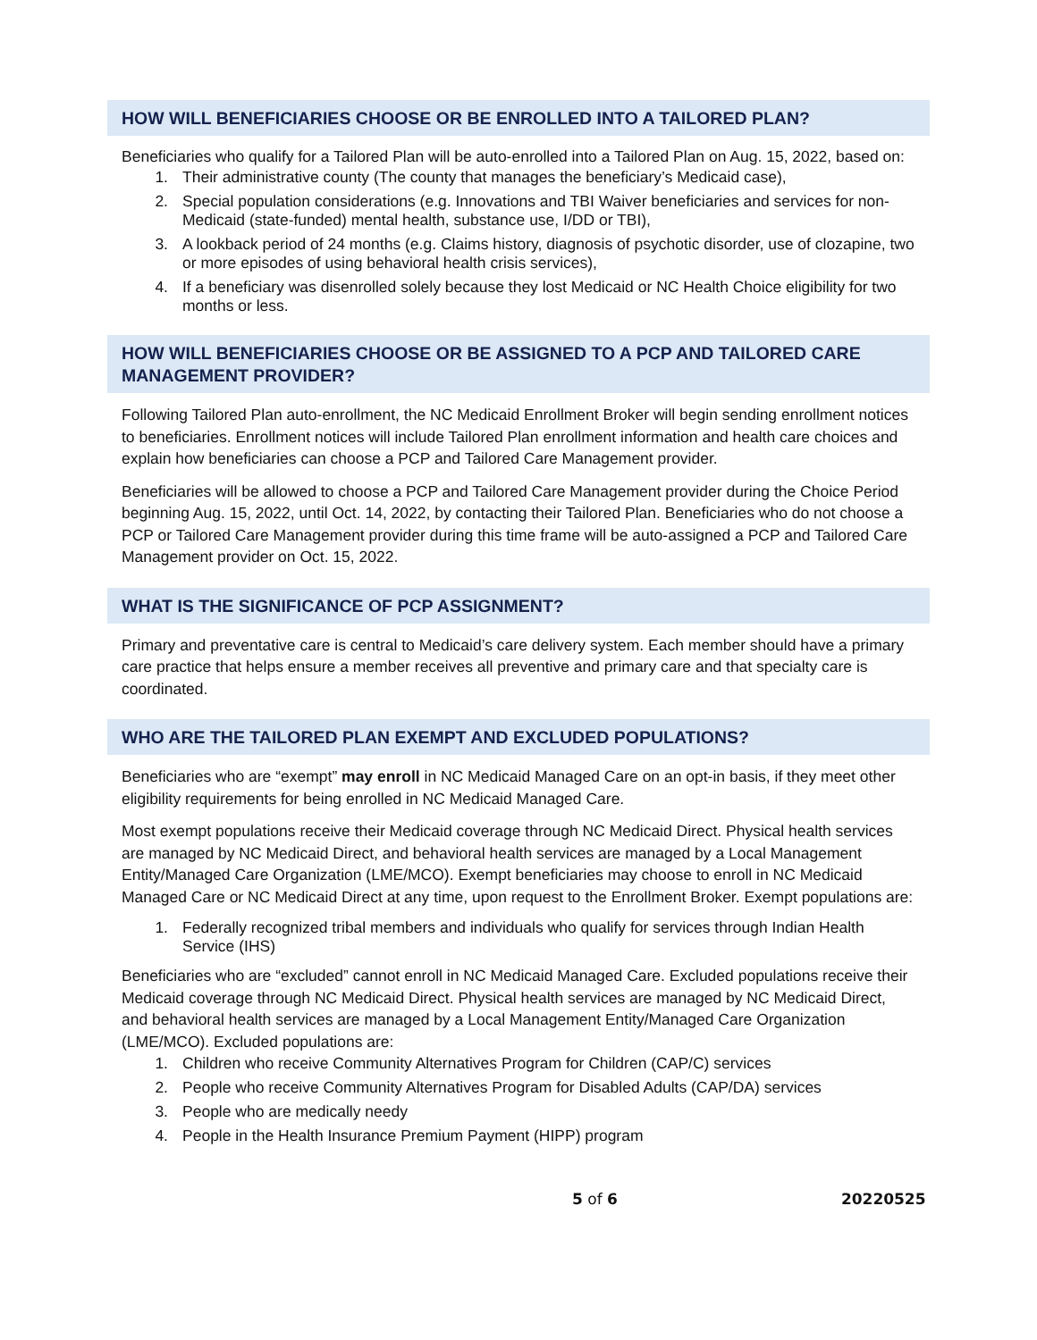HOW WILL BENEFICIARIES CHOOSE OR BE ENROLLED INTO A TAILORED PLAN?
Beneficiaries who qualify for a Tailored Plan will be auto-enrolled into a Tailored Plan on Aug. 15, 2022, based on:
1. Their administrative county (The county that manages the beneficiary’s Medicaid case),
2. Special population considerations (e.g. Innovations and TBI Waiver beneficiaries and services for non-Medicaid (state-funded) mental health, substance use, I/DD or TBI),
3. A lookback period of 24 months (e.g. Claims history, diagnosis of psychotic disorder, use of clozapine, two or more episodes of using behavioral health crisis services),
4. If a beneficiary was disenrolled solely because they lost Medicaid or NC Health Choice eligibility for two months or less.
HOW WILL BENEFICIARIES CHOOSE OR BE ASSIGNED TO A PCP AND TAILORED CARE MANAGEMENT PROVIDER?
Following Tailored Plan auto-enrollment, the NC Medicaid Enrollment Broker will begin sending enrollment notices to beneficiaries. Enrollment notices will include Tailored Plan enrollment information and health care choices and explain how beneficiaries can choose a PCP and Tailored Care Management provider.
Beneficiaries will be allowed to choose a PCP and Tailored Care Management provider during the Choice Period beginning Aug. 15, 2022, until Oct. 14, 2022, by contacting their Tailored Plan. Beneficiaries who do not choose a PCP or Tailored Care Management provider during this time frame will be auto-assigned a PCP and Tailored Care Management provider on Oct. 15, 2022.
WHAT IS THE SIGNIFICANCE OF PCP ASSIGNMENT?
Primary and preventative care is central to Medicaid’s care delivery system. Each member should have a primary care practice that helps ensure a member receives all preventive and primary care and that specialty care is coordinated.
WHO ARE THE TAILORED PLAN EXEMPT AND EXCLUDED POPULATIONS?
Beneficiaries who are “exempt” may enroll in NC Medicaid Managed Care on an opt-in basis, if they meet other eligibility requirements for being enrolled in NC Medicaid Managed Care.
Most exempt populations receive their Medicaid coverage through NC Medicaid Direct. Physical health services are managed by NC Medicaid Direct, and behavioral health services are managed by a Local Management Entity/Managed Care Organization (LME/MCO). Exempt beneficiaries may choose to enroll in NC Medicaid Managed Care or NC Medicaid Direct at any time, upon request to the Enrollment Broker. Exempt populations are:
1. Federally recognized tribal members and individuals who qualify for services through Indian Health Service (IHS)
Beneficiaries who are “excluded” cannot enroll in NC Medicaid Managed Care. Excluded populations receive their Medicaid coverage through NC Medicaid Direct. Physical health services are managed by NC Medicaid Direct, and behavioral health services are managed by a Local Management Entity/Managed Care Organization (LME/MCO). Excluded populations are:
1. Children who receive Community Alternatives Program for Children (CAP/C) services
2. People who receive Community Alternatives Program for Disabled Adults (CAP/DA) services
3. People who are medically needy
4. People in the Health Insurance Premium Payment (HIPP) program
5 of 6 20220525